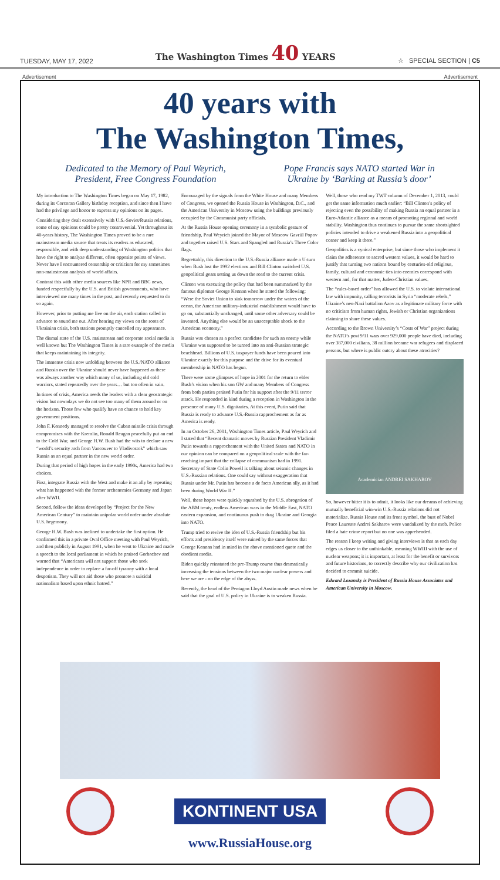TUESDAY, MAY 17, 2022
The Washington Times 40 YEARS
☆ SPECIAL SECTION | C5
Advertisement Advertisement
40 years with
The Washington Times,
Dedicated to the Memory of Paul Weyrich,
President, Free Congress Foundation
Pope Francis says NATO started War in
Ukraine by ‘Barking at Russia’s door’
My introduction to The Washington Times began on May 17, 1982, during its Corcoran Gallery birthday reception, and since then I have had the privilege and honor to express my opinions on its pages.
Considering they dealt extensively with U.S.-Soviet/Russia relations, some of my opinions could be pretty controversial. Yet throughout its 40-years history, The Washington Times proved to be a rare mainstream media source that treats its readers as educated, responsible, and with deep understanding of Washington politics that have the right to analyze different, often opposite points of views. Never have I encountered censorship or criticism for my sometimes non-mainstream analysis of world affairs.
Contrast this with other media sources like NPR and BBC news, funded respectfully by the U.S. and British governments, who have interviewed me many times in the past, and recently requested to do so again.
However, prior to putting me live on the air, each station called in advance to sound me out. After hearing my views on the roots of Ukrainian crisis, both stations promptly cancelled my appearance.
The dismal state of the U.S. mainstream and corporate social media is well known but The Washington Times is a rare example of the media that keeps maintaining its integrity.
The immense crisis now unfolding between the U.S./NATO alliance and Russia over the Ukraine should never have happened as there was always another way which many of us, including old cold warriors, stated repeatedly over the years… but too often in vain.
In times of crisis, America needs the leaders with a clear geostrategic vision but nowadays we do not see too many of them around or on the horizon. Those few who qualify have no chance to hold key government positions.
John F. Kennedy managed to resolve the Cuban missile crisis through compromises with the Kremlin, Ronald Reagan peacefully put an end to the Cold War, and George H.W. Bush had the wits to declare a new “world’s security arch from Vancouver to Vladivostok” which saw Russia as an equal partner in the new world order.
During that period of high hopes in the early 1990s, America had two choices.
First, integrate Russia with the West and make it an ally by repeating what has happened with the former archenemies Germany and Japan after WWII.
Second, follow the ideas developed by “Project for the New American Century” to maintain unipolar world order under absolute U.S. hegemony.
George H.W. Bush was inclined to undertake the first option. He confirmed this in a private Oval Office meeting with Paul Weyrich, and then publicly in August 1991, when he went to Ukraine and made a speech to the local parliament in which he praised Gorbachev and warned that “Americans will not support those who seek independence in order to replace a far-off tyranny with a local despotism. They will not aid those who promote a suicidal nationalism based upon ethnic hatred.”
Encouraged by the signals from the White House and many Members of Congress, we opened the Russia House in Washington, D.C., and the American University in Moscow using the buildings previously occupied by the Communist party officials.
At the Russia House opening ceremony in a symbolic gesture of friendship, Paul Weyrich joined the Mayor of Moscow Gavriil Popov and together raised U.S. Stars and Spangled and Russia’s Three Color flags.
Regrettably, this direction to the U.S.-Russia alliance made a U-turn when Bush lost the 1992 elections and Bill Clinton switched U.S. geopolitical gears setting us down the road to the current crisis.
Clinton was executing the policy that had been summarized by the famous diplomat George Kennan when he stated the following: “Were the Soviet Union to sink tomorrow under the waters of the ocean, the American military-industrial establishment would have to go on, substantially unchanged, until some other adversary could be invented. Anything else would be an unacceptable shock to the American economy.”
Russia was chosen as a perfect candidate for such an enemy while Ukraine was supposed to be turned into an anti-Russian strategic beachhead. Billions of U.S. taxpayer funds have been poured into Ukraine exactly for this purpose and the drive for its eventual membership in NATO has begun.
There were some glimpses of hope in 2001 for the return to elder Bush’s vision when his son GW and many Members of Congress from both parties praised Putin for his support after the 9/11 terror attack. He responded in kind during a reception in Washington in the presence of many U.S. dignitaries. At this event, Putin said that Russia is ready to advance U.S.-Russia rapprochement as far as America is ready.
In an October 26, 2001, Washington Times article, Paul Weyrich and I stated that “Recent dramatic moves by Russian President Vladimir Putin towards a rapprochement with the United States and NATO in our opinion can be compared on a geopolitical scale with the far-reaching impact that the collapse of communism had in 1991. Secretary of State Colin Powell is talking about seismic changes in U.S.-Russian relations. One could say without exaggeration that Russia under Mr. Putin has become a de facto American ally, as it had been during World War II.”
Well, these hopes were quickly squashed by the U.S. abrogation of the ABM treaty, endless American wars in the Middle East, NATO eastern expansion, and continuous push to drag Ukraine and Georgia into NATO.
Trump tried to revive the idea of U.S.-Russia friendship but his efforts and presidency itself were ruined by the same forces that George Kennan had in mind in the above mentioned quote and the obedient media.
Biden quickly reinstated the pre-Trump course thus dramatically increasing the tensions between the two major nuclear powers and here we are - on the edge of the abyss.
Recently, the head of the Pentagon Lloyd Austin made news when he said that the goal of U.S. policy in Ukraine is to weaken Russia.
Well, those who read my TWT column of December 1, 2013, could get the same information much earlier: “Bill Clinton’s policy of rejecting even the possibility of making Russia an equal partner in a Euro-Atlantic alliance as a means of promoting regional and world stability. Washington thus continues to pursue the same shortsighted policies intended to drive a weakened Russia into a geopolitical corner and keep it there.”
Geopolitics is a cynical enterprise, but since those who implement it claim the adherence to sacred western values, it would be hard to justify that turning two nations bound by centuries-old religious, family, cultural and economic ties into enemies correspond with western and, for that matter, Judeo-Christian values.
The “rules-based order” has allowed the U.S. to violate international law with impunity, calling terrorists in Syria “moderate rebels,” Ukraine’s neo-Nazi battalion Azov as a legitimate military force with no criticism from human rights, Jewish or Christian organizations claiming to share these values.
According to the Brown University’s “Costs of War” project during the NATO’s post 9/11 wars over 929,000 people have died, including over 387,000 civilians, 38 million became war refugees and displaced persons, but where is public outcry about these atrocities?
Academician ANDREI SAKHAROV
So, however bitter it is to admit, it looks like our dreams of achieving mutually beneficial win-win U.S.-Russia relations did not materialize. Russia House and its front symbol, the bust of Nobel Peace Laureate Andrei Sakharov were vandalized by the mob. Police filed a hate crime report but no one was apprehended.
The reason I keep writing and giving interviews is that as each day edges us closer to the unthinkable, meaning WWIII with the use of nuclear weapons; it is important, at least for the benefit or survivors and future historians, to correctly describe why our civilization has decided to commit suicide.
Edward Lozansky is President of Russia House Associates and American University in Moscow.
KONTINENT USA
www.RussiaHouse.org